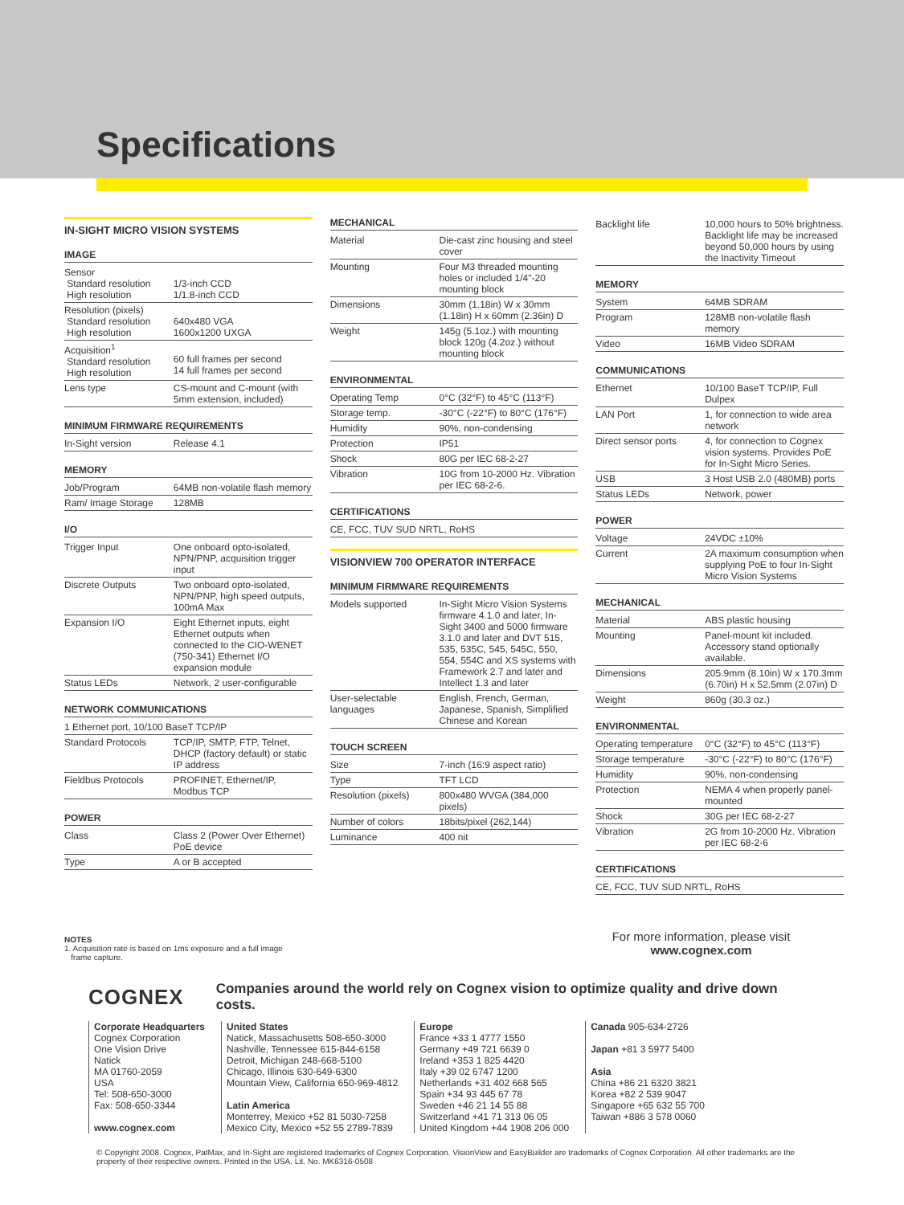Specifications
IN-SIGHT MICRO VISION SYSTEMS
IMAGE
| Sensor Standard resolution High resolution | 1/3-inch CCD 1/1.8-inch CCD |
| Resolution (pixels) Standard resolution High resolution | 640x480 VGA 1600x1200 UXGA |
| Acquisition<sup>1</sup> Standard resolution High resolution | 60 full frames per second 14 full frames per second |
| Lens type | CS-mount and C-mount (with 5mm extension, included) |
MINIMUM FIRMWARE REQUIREMENTS
| In-Sight version | Release 4.1 |
MEMORY
| Job/Program | 64MB non-volatile flash memory |
| Ram/ Image Storage | 128MB |
I/O
| Trigger Input | One onboard opto-isolated, NPN/PNP, acquisition trigger input |
| Discrete Outputs | Two onboard opto-isolated, NPN/PNP, high speed outputs, 100mA Max |
| Expansion I/O | Eight Ethernet inputs, eight Ethernet outputs when connected to the CIO-WENET (750-341) Ethernet I/O expansion module |
| Status LEDs | Network, 2 user-configurable |
NETWORK COMMUNICATIONS
| 1 Ethernet port, 10/100 BaseT TCP/IP | |
| Standard Protocols | TCP/IP, SMTP, FTP, Telnet, DHCP (factory default) or static IP address |
| Fieldbus Protocols | PROFINET, Ethernet/IP, Modbus TCP |
POWER
| Class | Class 2 (Power Over Ethernet) PoE device |
| Type | A or B accepted |
MECHANICAL
| Material | Die-cast zinc housing and steel cover |
| Mounting | Four M3 threaded mounting holes or included 1/4"-20 mounting block |
| Dimensions | 30mm (1.18in) W x 30mm (1.18in) H x 60mm (2.36in) D |
| Weight | 145g (5.1oz.) with mounting block 120g (4.2oz.) without mounting block |
ENVIRONMENTAL
| Operating Temp | 0°C (32°F) to 45°C (113°F) |
| Storage temp. | -30°C (-22°F) to 80°C (176°F) |
| Humidity | 90%, non-condensing |
| Protection | IP51 |
| Shock | 80G per IEC 68-2-27 |
| Vibration | 10G from 10-2000 Hz. Vibration per IEC 68-2-6. |
CERTIFICATIONS
| CE, FCC, TUV SUD NRTL, RoHS |
VISIONVIEW 700 OPERATOR INTERFACE
MINIMUM FIRMWARE REQUIREMENTS
| Models supported | In-Sight Micro Vision Systems firmware 4.1.0 and later, In-Sight 3400 and 5000 firmware 3.1.0 and later and DVT 515, 535, 535C, 545, 545C, 550, 554, 554C and XS systems with Framework 2.7 and later and Intellect 1.3 and later |
| User-selectable languages | English, French, German, Japanese, Spanish, Simplified Chinese and Korean |
TOUCH SCREEN
| Size | 7-inch (16:9 aspect ratio) |
| Type | TFT LCD |
| Resolution (pixels) | 800x480 WVGA (384,000 pixels) |
| Number of colors | 18bits/pixel (262,144) |
| Luminance | 400 nit |
| Backlight life | 10,000 hours to 50% brightness. Backlight life may be increased beyond 50,000 hours by using the Inactivity Timeout |
MEMORY
| System | 64MB SDRAM |
| Program | 128MB non-volatile flash memory |
| Video | 16MB Video SDRAM |
COMMUNICATIONS
| Ethernet | 10/100 BaseT TCP/IP, Full Dulpex |
| LAN Port | 1, for connection to wide area network |
| Direct sensor ports | 4, for connection to Cognex vision systems. Provides PoE for In-Sight Micro Series. |
| USB | 3 Host USB 2.0 (480MB) ports |
| Status LEDs | Network, power |
POWER
| Voltage | 24VDC ±10% |
| Current | 2A maximum consumption when supplying PoE to four In-Sight Micro Vision Systems |
MECHANICAL
| Material | ABS plastic housing |
| Mounting | Panel-mount kit included. Accessory stand optionally available. |
| Dimensions | 205.9mm (8.10in) W x 170.3mm (6.70in) H x 52.5mm (2.07in) D |
| Weight | 860g (30.3 oz.) |
ENVIRONMENTAL
| Operating temperature | 0°C (32°F) to 45°C (113°F) |
| Storage temperature | -30°C (-22°F) to 80°C (176°F) |
| Humidity | 90%, non-condensing |
| Protection | NEMA 4 when properly panel-mounted |
| Shock | 30G per IEC 68-2-27 |
| Vibration | 2G from 10-2000 Hz. Vibration per IEC 68-2-6 |
CERTIFICATIONS
| CE, FCC, TUV SUD NRTL, RoHS |
NOTES
1. Acquisition rate is based on 1ms exposure and a full image
frame capture.
For more information, please visit
www.cognex.com
COGNEX Companies around the world rely on Cognex vision to optimize quality and drive down costs.
Corporate Headquarters
Cognex Corporation
One Vision Drive
Natick
MA 01760-2059
USA
Tel: 508-650-3000
Fax: 508-650-3344
www.cognex.com
United States
Natick, Massachusetts 508-650-3000
Nashville, Tennessee 615-844-6158
Detroit, Michigan 248-668-5100
Chicago, Illinois 630-649-6300
Mountain View, California 650-969-4812
Latin America
Monterrey, Mexico +52 81 5030-7258
Mexico City, Mexico +52 55 2789-7839
Europe
France +33 1 4777 1550
Germany +49 721 6639 0
Ireland +353 1 825 4420
Italy +39 02 6747 1200
Netherlands +31 402 668 565
Spain +34 93 445 67 78
Sweden +46 21 14 55 88
Switzerland +41 71 313 06 05
United Kingdom +44 1908 206 000
Canada 905-634-2726
Japan +81 3 5977 5400
Asia
China +86 21 6320 3821
Korea +82 2 539 9047
Singapore +65 632 55 700
Taiwan +886 3 578 0060
© Copyright 2008. Cognex, PatMax, and In-Sight are registered trademarks of Cognex Corporation. VisionView and EasyBuilder are trademarks of Cognex Corporation. All other trademarks are the property of their respective owners. Printed in the USA. Lit. No. MK6316-0508